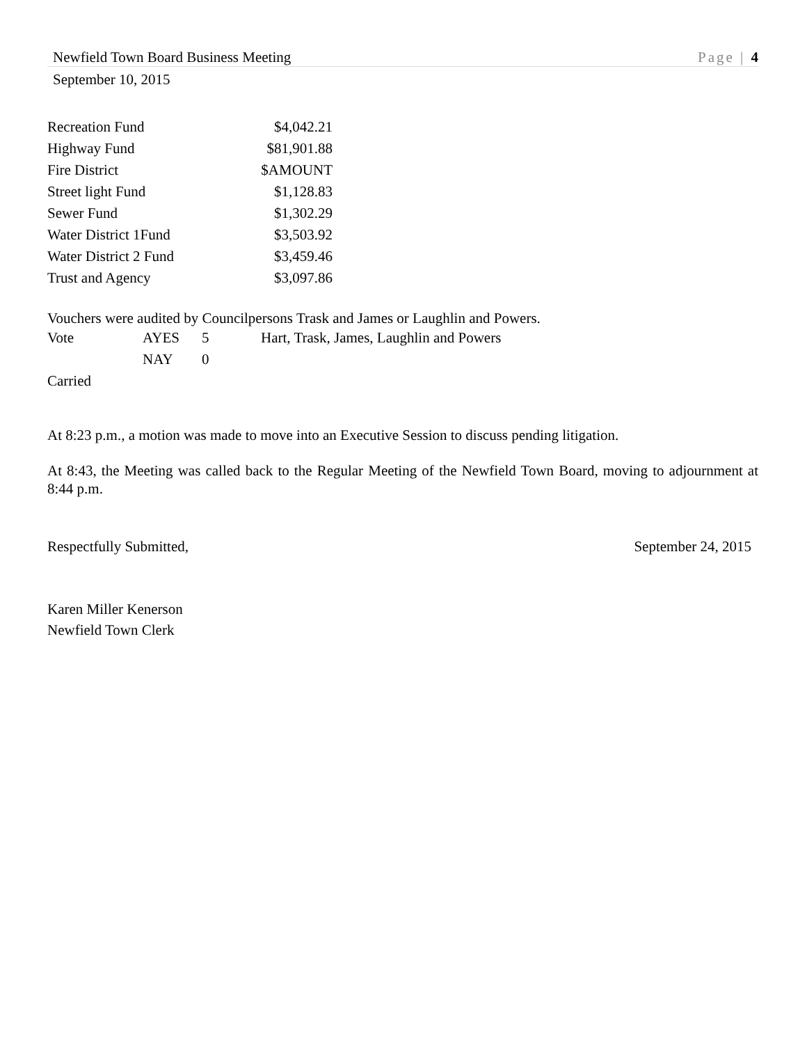Newfield Town Board Business Meeting Page | 4
September 10, 2015
| Recreation Fund | $4,042.21 |
| Highway Fund | $81,901.88 |
| Fire District | $AMOUNT |
| Street light Fund | $1,128.83 |
| Sewer Fund | $1,302.29 |
| Water District 1Fund | $3,503.92 |
| Water District 2 Fund | $3,459.46 |
| Trust and Agency | $3,097.86 |
Vouchers were audited by Councilpersons Trask and James or Laughlin and Powers.
| Vote | AYES | 5 | Hart, Trask, James, Laughlin and Powers |
| | NAY | 0 | |
| Carried | | | |
At 8:23 p.m., a motion was made to move into an Executive Session to discuss pending litigation.
At 8:43, the Meeting was called back to the Regular Meeting of the Newfield Town Board, moving to adjournment at 8:44 p.m.
Respectfully Submitted, September 24, 2015
Karen Miller Kenerson
Newfield Town Clerk